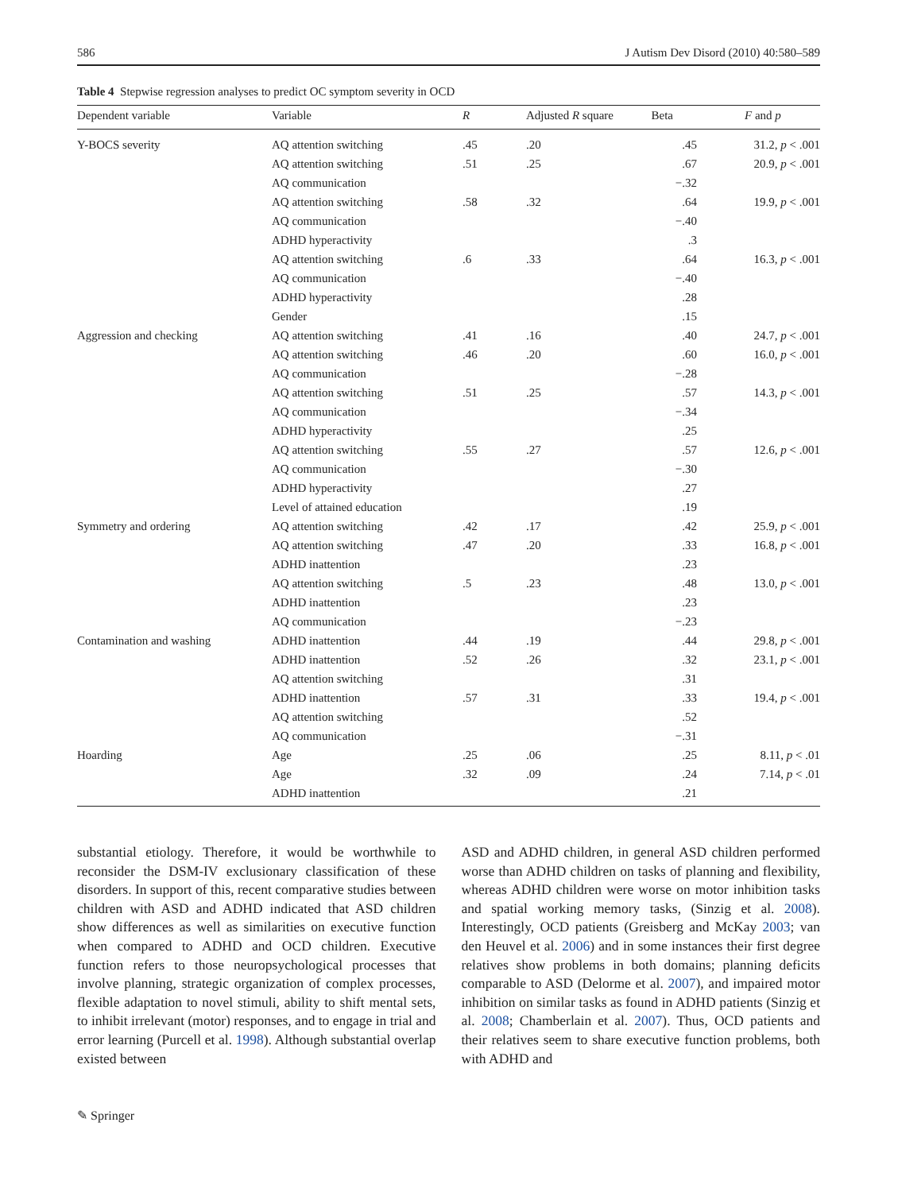586 J Autism Dev Disord (2010) 40:580–589
Table 4 Stepwise regression analyses to predict OC symptom severity in OCD
| Dependent variable | Variable | R | Adjusted R square | Beta | F and p |
| --- | --- | --- | --- | --- | --- |
| Y-BOCS severity | AQ attention switching | .45 | .20 | .45 | 31.2, p < .001 |
| | AQ attention switching | .51 | .25 | .67 | 20.9, p < .001 |
| | AQ communication | | | −.32 | |
| | AQ attention switching | .58 | .32 | .64 | 19.9, p < .001 |
| | AQ communication | | | −.40 | |
| | ADHD hyperactivity | | | .3 | |
| | AQ attention switching | .6 | .33 | .64 | 16.3, p < .001 |
| | AQ communication | | | −.40 | |
| | ADHD hyperactivity | | | .28 | |
| | Gender | | | .15 | |
| Aggression and checking | AQ attention switching | .41 | .16 | .40 | 24.7, p < .001 |
| | AQ attention switching | .46 | .20 | .60 | 16.0, p < .001 |
| | AQ communication | | | −.28 | |
| | AQ attention switching | .51 | .25 | .57 | 14.3, p < .001 |
| | AQ communication | | | −.34 | |
| | ADHD hyperactivity | | | .25 | |
| | AQ attention switching | .55 | .27 | .57 | 12.6, p < .001 |
| | AQ communication | | | −.30 | |
| | ADHD hyperactivity | | | .27 | |
| | Level of attained education | | | .19 | |
| Symmetry and ordering | AQ attention switching | .42 | .17 | .42 | 25.9, p < .001 |
| | AQ attention switching | .47 | .20 | .33 | 16.8, p < .001 |
| | ADHD inattention | | | .23 | |
| | AQ attention switching | .5 | .23 | .48 | 13.0, p < .001 |
| | ADHD inattention | | | .23 | |
| | AQ communication | | | −.23 | |
| Contamination and washing | ADHD inattention | .44 | .19 | .44 | 29.8, p < .001 |
| | ADHD inattention | .52 | .26 | .32 | 23.1, p < .001 |
| | AQ attention switching | | | .31 | |
| | ADHD inattention | .57 | .31 | .33 | 19.4, p < .001 |
| | AQ attention switching | | | .52 | |
| | AQ communication | | | −.31 | |
| Hoarding | Age | .25 | .06 | .25 | 8.11, p < .01 |
| | Age | .32 | .09 | .24 | 7.14, p < .01 |
| | ADHD inattention | | | .21 | |
substantial etiology. Therefore, it would be worthwhile to reconsider the DSM-IV exclusionary classification of these disorders. In support of this, recent comparative studies between children with ASD and ADHD indicated that ASD children show differences as well as similarities on executive function when compared to ADHD and OCD children. Executive function refers to those neuropsychological processes that involve planning, strategic organization of complex processes, flexible adaptation to novel stimuli, ability to shift mental sets, to inhibit irrelevant (motor) responses, and to engage in trial and error learning (Purcell et al. 1998). Although substantial overlap existed between
ASD and ADHD children, in general ASD children performed worse than ADHD children on tasks of planning and flexibility, whereas ADHD children were worse on motor inhibition tasks and spatial working memory tasks, (Sinzig et al. 2008). Interestingly, OCD patients (Greisberg and McKay 2003; van den Heuvel et al. 2006) and in some instances their first degree relatives show problems in both domains; planning deficits comparable to ASD (Delorme et al. 2007), and impaired motor inhibition on similar tasks as found in ADHD patients (Sinzig et al. 2008; Chamberlain et al. 2007). Thus, OCD patients and their relatives seem to share executive function problems, both with ADHD and
✎ Springer